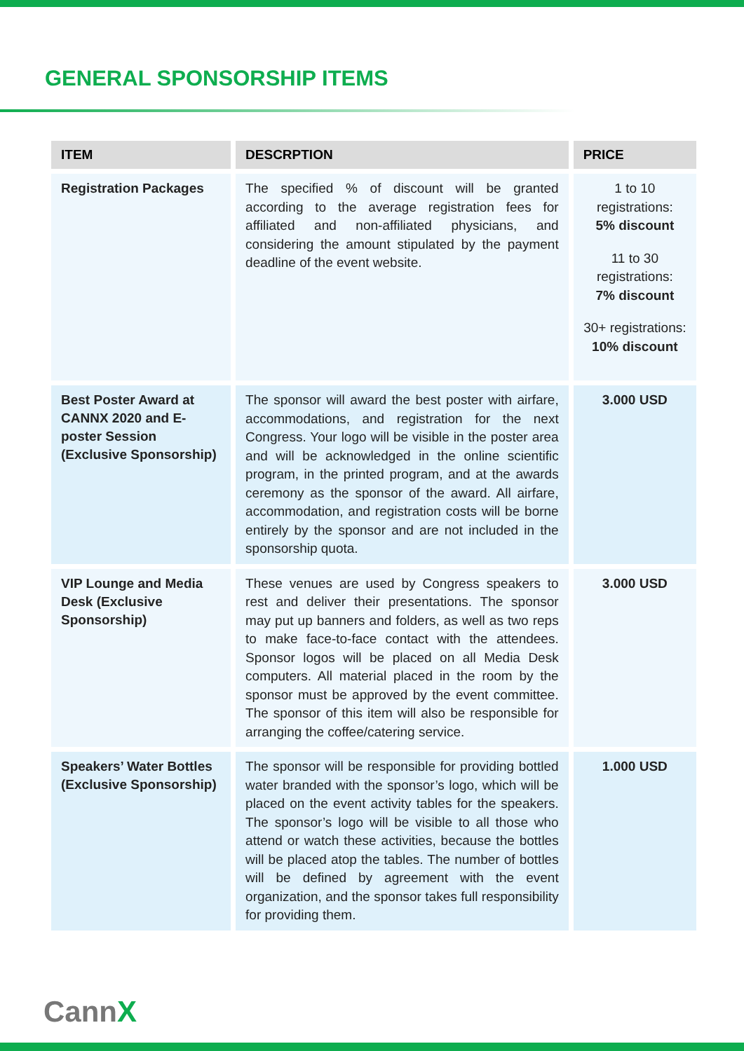GENERAL SPONSORSHIP ITEMS
| ITEM | DESCRPTION | PRICE |
| --- | --- | --- |
| Registration Packages | The specified % of discount will be granted according to the average registration fees for affiliated and non-affiliated physicians, and considering the amount stipulated by the payment deadline of the event website. | 1 to 10 registrations: 5% discount 11 to 30 registrations: 7% discount 30+ registrations: 10% discount |
| Best Poster Award at CANNX 2020 and E-poster Session (Exclusive Sponsorship) | The sponsor will award the best poster with airfare, accommodations, and registration for the next Congress. Your logo will be visible in the poster area and will be acknowledged in the online scientific program, in the printed program, and at the awards ceremony as the sponsor of the award. All airfare, accommodation, and registration costs will be borne entirely by the sponsor and are not included in the sponsorship quota. | 3.000 USD |
| VIP Lounge and Media Desk (Exclusive Sponsorship) | These venues are used by Congress speakers to rest and deliver their presentations. The sponsor may put up banners and folders, as well as two reps to make face-to-face contact with the attendees. Sponsor logos will be placed on all Media Desk computers. All material placed in the room by the sponsor must be approved by the event committee. The sponsor of this item will also be responsible for arranging the coffee/catering service. | 3.000 USD |
| Speakers’ Water Bottles (Exclusive Sponsorship) | The sponsor will be responsible for providing bottled water branded with the sponsor’s logo, which will be placed on the event activity tables for the speakers. The sponsor’s logo will be visible to all those who attend or watch these activities, because the bottles will be placed atop the tables. The number of bottles will be defined by agreement with the event organization, and the sponsor takes full responsibility for providing them. | 1.000 USD |
CannX